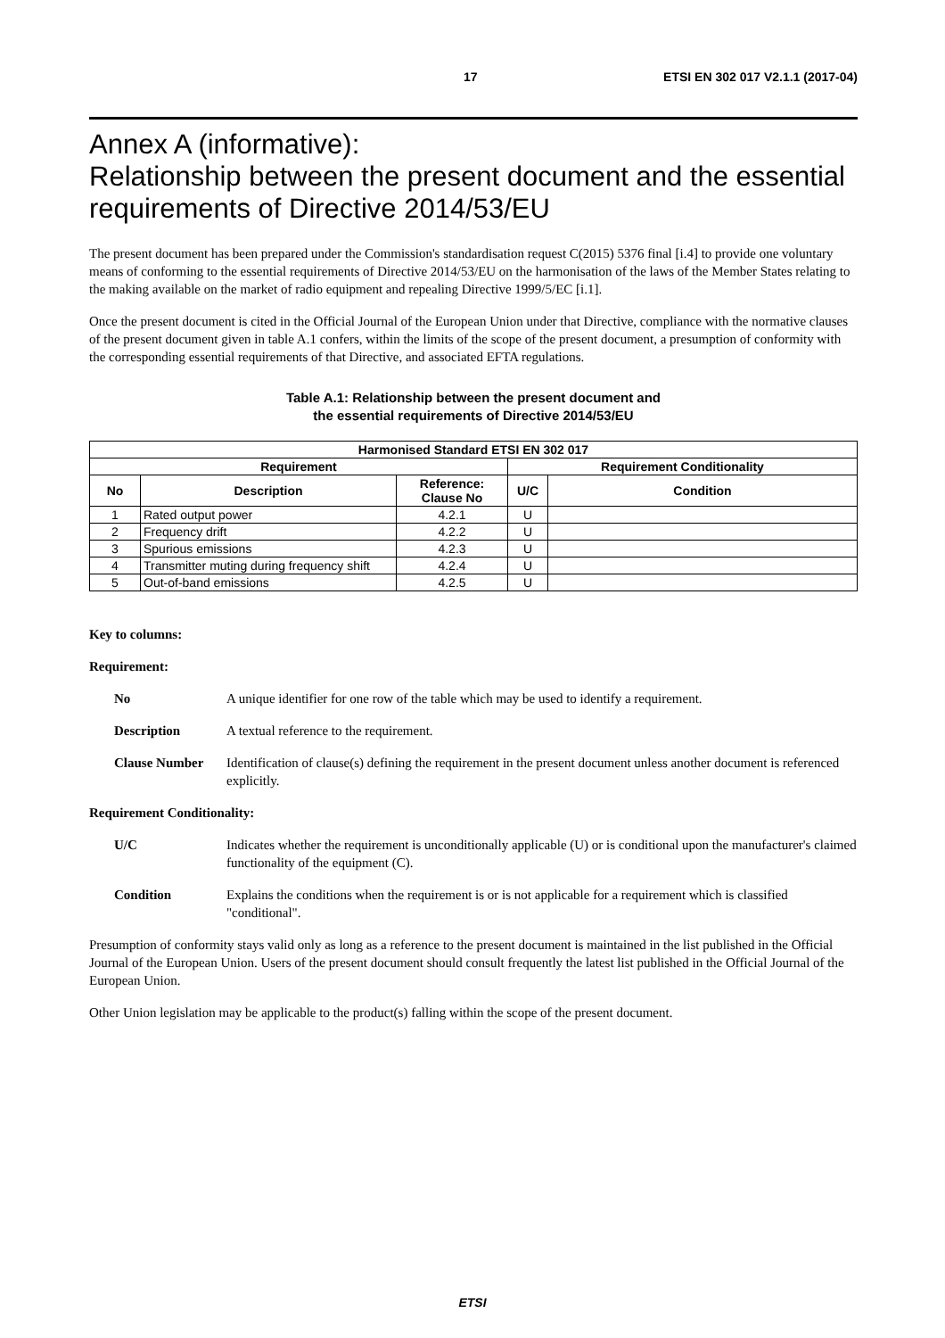17 ETSI EN 302 017 V2.1.1 (2017-04)
Annex A (informative):
Relationship between the present document and the essential requirements of Directive 2014/53/EU
The present document has been prepared under the Commission's standardisation request C(2015) 5376 final [i.4] to provide one voluntary means of conforming to the essential requirements of Directive 2014/53/EU on the harmonisation of the laws of the Member States relating to the making available on the market of radio equipment and repealing Directive 1999/5/EC [i.1].
Once the present document is cited in the Official Journal of the European Union under that Directive, compliance with the normative clauses of the present document given in table A.1 confers, within the limits of the scope of the present document, a presumption of conformity with the corresponding essential requirements of that Directive, and associated EFTA regulations.
Table A.1: Relationship between the present document and
the essential requirements of Directive 2014/53/EU
| Harmonised Standard ETSI EN 302 017 | | | | |
| --- | --- | --- | --- | --- |
| Requirement | | | Requirement Conditionality | |
| No | Description | Reference: Clause No | U/C | Condition |
| 1 | Rated output power | 4.2.1 | U | |
| 2 | Frequency drift | 4.2.2 | U | |
| 3 | Spurious emissions | 4.2.3 | U | |
| 4 | Transmitter muting during frequency shift | 4.2.4 | U | |
| 5 | Out-of-band emissions | 4.2.5 | U | |
Key to columns:
Requirement:
No A unique identifier for one row of the table which may be used to identify a requirement.
Description A textual reference to the requirement.
Clause Number Identification of clause(s) defining the requirement in the present document unless another document is referenced explicitly.
Requirement Conditionality:
U/C Indicates whether the requirement is unconditionally applicable (U) or is conditional upon the manufacturer's claimed functionality of the equipment (C).
Condition Explains the conditions when the requirement is or is not applicable for a requirement which is classified "conditional".
Presumption of conformity stays valid only as long as a reference to the present document is maintained in the list published in the Official Journal of the European Union. Users of the present document should consult frequently the latest list published in the Official Journal of the European Union.
Other Union legislation may be applicable to the product(s) falling within the scope of the present document.
ETSI